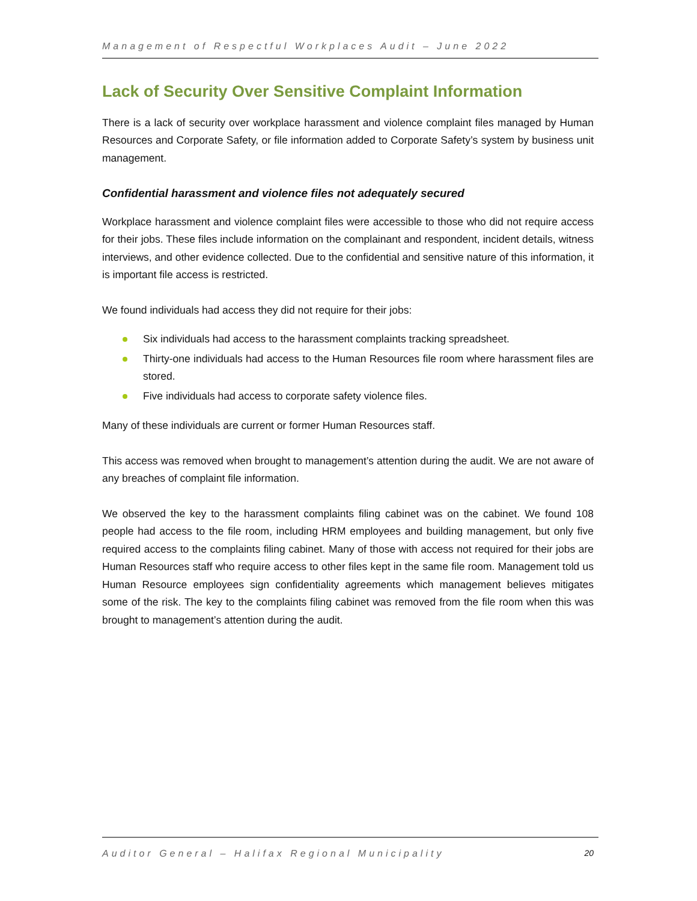Management of Respectful Workplaces Audit – June 2022
Lack of Security Over Sensitive Complaint Information
There is a lack of security over workplace harassment and violence complaint files managed by Human Resources and Corporate Safety, or file information added to Corporate Safety’s system by business unit management.
Confidential harassment and violence files not adequately secured
Workplace harassment and violence complaint files were accessible to those who did not require access for their jobs. These files include information on the complainant and respondent, incident details, witness interviews, and other evidence collected. Due to the confidential and sensitive nature of this information, it is important file access is restricted.
We found individuals had access they did not require for their jobs:
Six individuals had access to the harassment complaints tracking spreadsheet.
Thirty-one individuals had access to the Human Resources file room where harassment files are stored.
Five individuals had access to corporate safety violence files.
Many of these individuals are current or former Human Resources staff.
This access was removed when brought to management’s attention during the audit. We are not aware of any breaches of complaint file information.
We observed the key to the harassment complaints filing cabinet was on the cabinet. We found 108 people had access to the file room, including HRM employees and building management, but only five required access to the complaints filing cabinet. Many of those with access not required for their jobs are Human Resources staff who require access to other files kept in the same file room. Management told us Human Resource employees sign confidentiality agreements which management believes mitigates some of the risk. The key to the complaints filing cabinet was removed from the file room when this was brought to management’s attention during the audit.
Auditor General – Halifax Regional Municipality 20